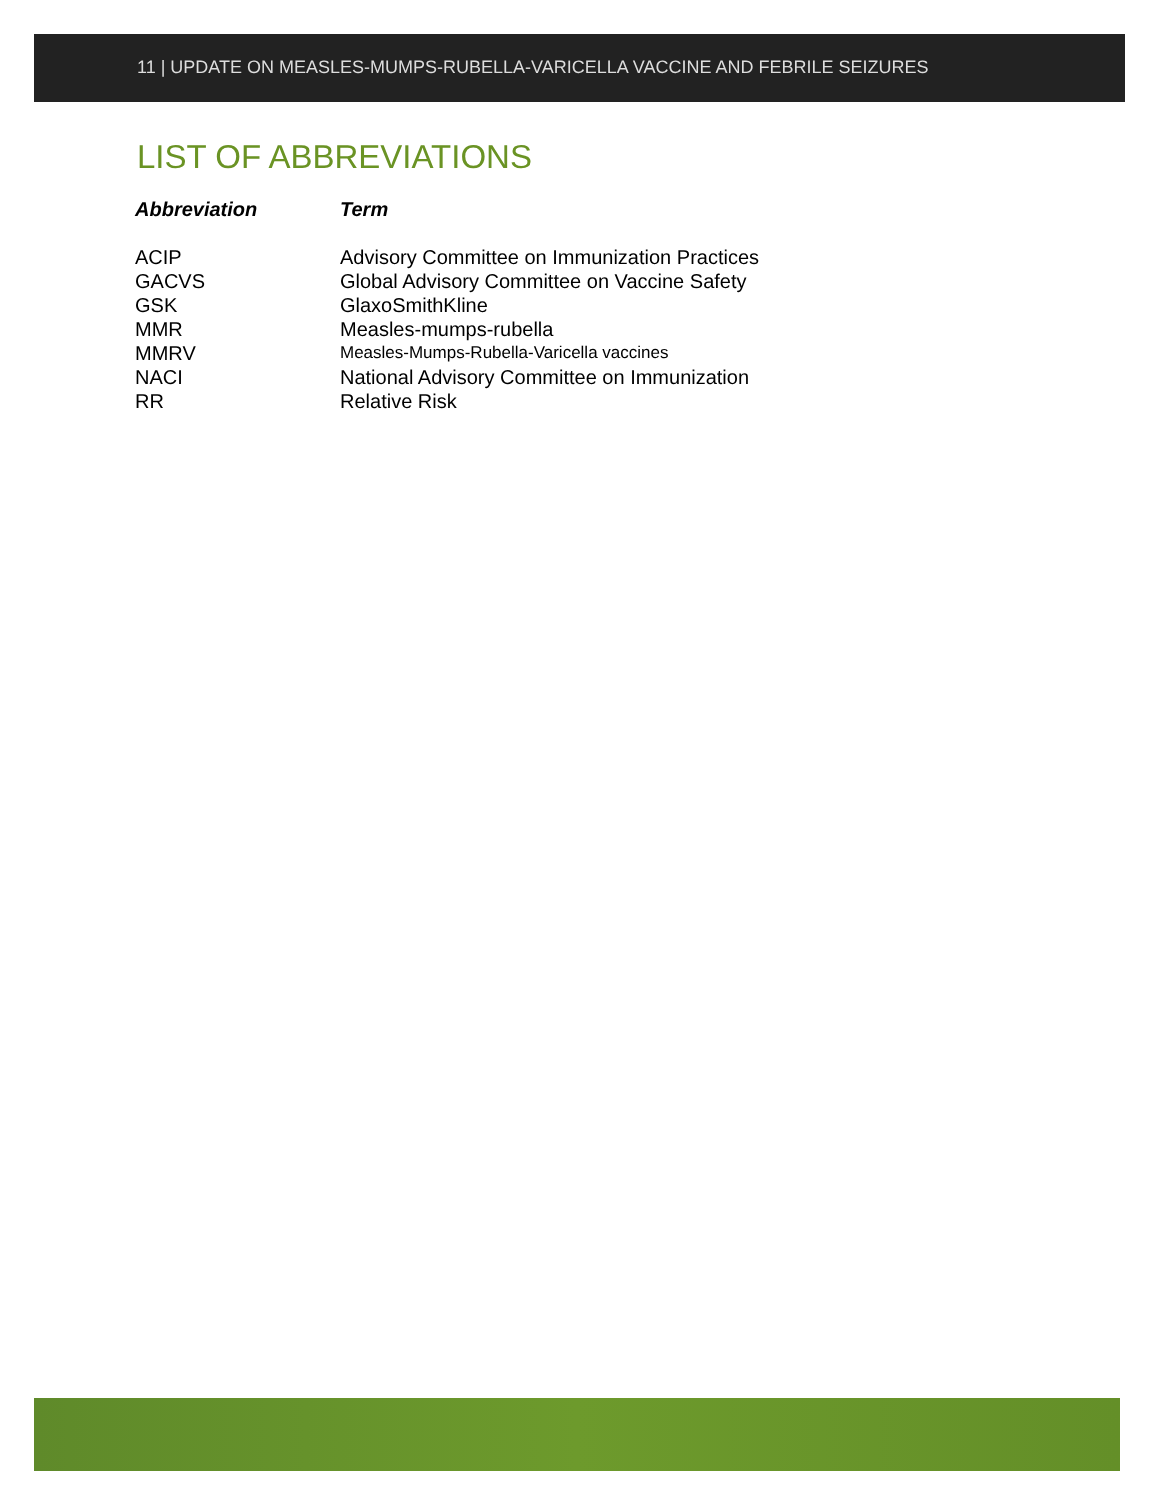11 | UPDATE ON MEASLES-MUMPS-RUBELLA-VARICELLA VACCINE AND FEBRILE SEIZURES
LIST OF ABBREVIATIONS
| Abbreviation | Term |
| --- | --- |
| ACIP | Advisory Committee on Immunization Practices |
| GACVS | Global Advisory Committee on Vaccine Safety |
| GSK | GlaxoSmithKline |
| MMR | Measles-mumps-rubella |
| MMRV | Measles-Mumps-Rubella-Varicella vaccines |
| NACI | National Advisory Committee on Immunization |
| RR | Relative Risk |